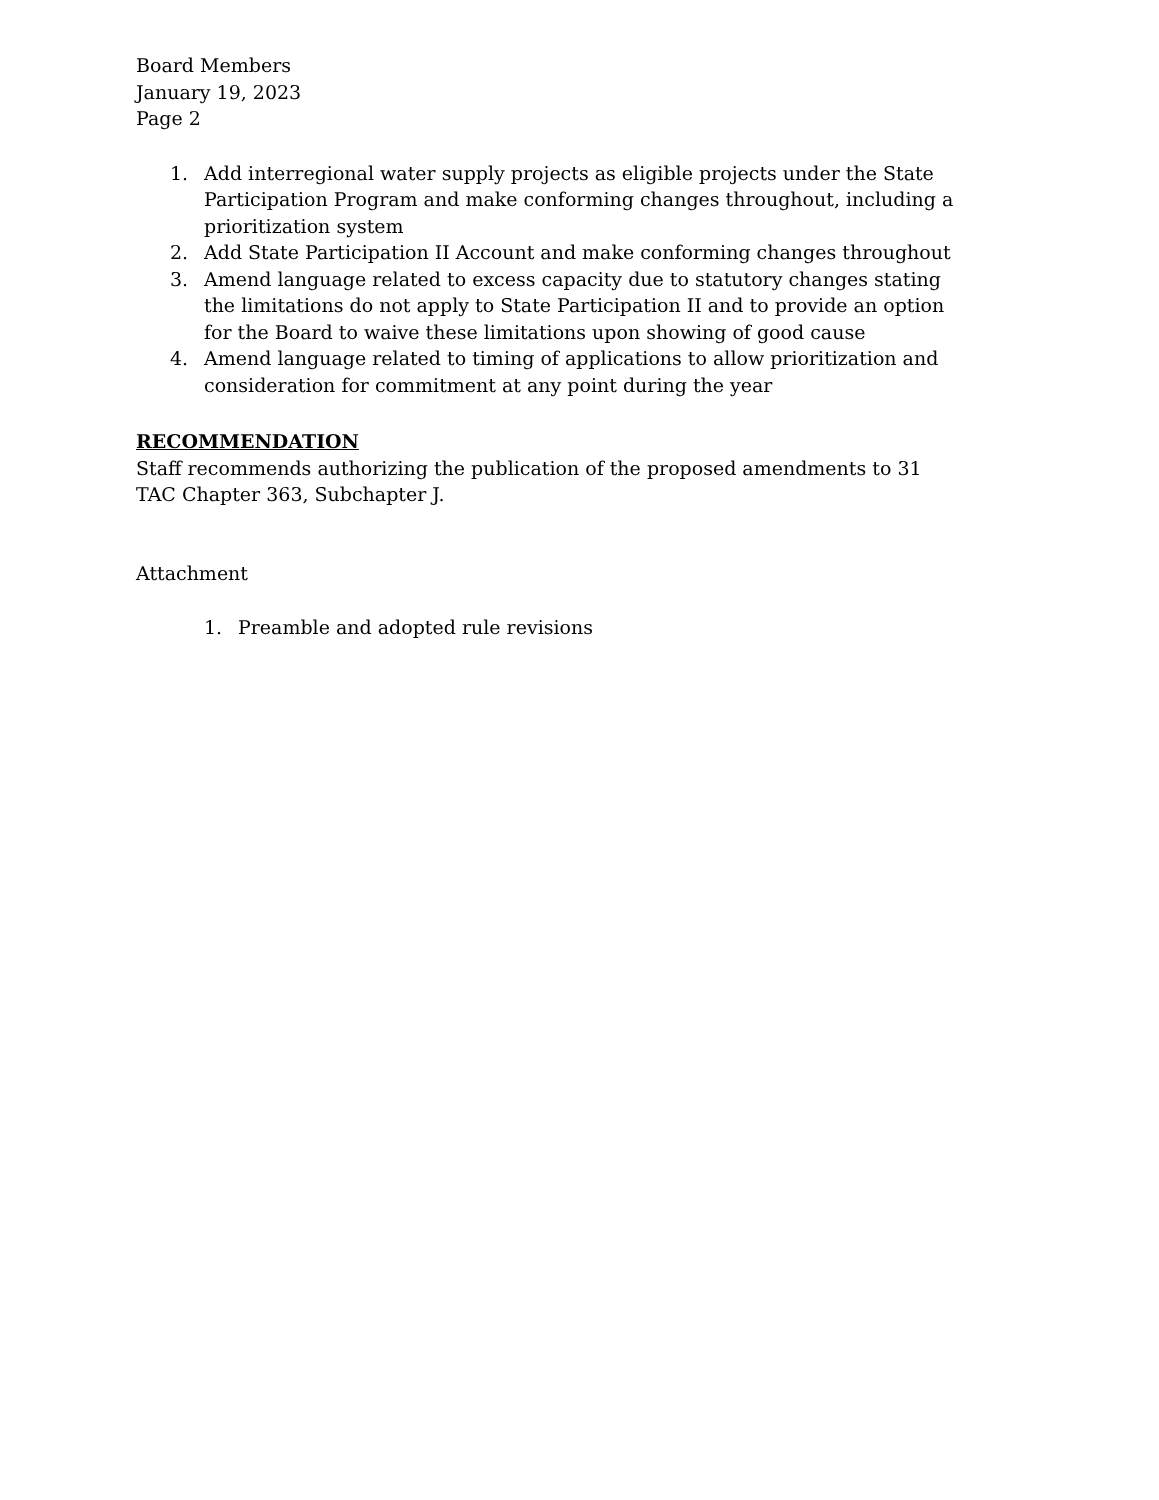Board Members
January 19, 2023
Page 2
1. Add interregional water supply projects as eligible projects under the State Participation Program and make conforming changes throughout, including a prioritization system
2. Add State Participation II Account and make conforming changes throughout
3. Amend language related to excess capacity due to statutory changes stating the limitations do not apply to State Participation II and to provide an option for the Board to waive these limitations upon showing of good cause
4. Amend language related to timing of applications to allow prioritization and consideration for commitment at any point during the year
RECOMMENDATION
Staff recommends authorizing the publication of the proposed amendments to 31 TAC Chapter 363, Subchapter J.
Attachment
1. Preamble and adopted rule revisions